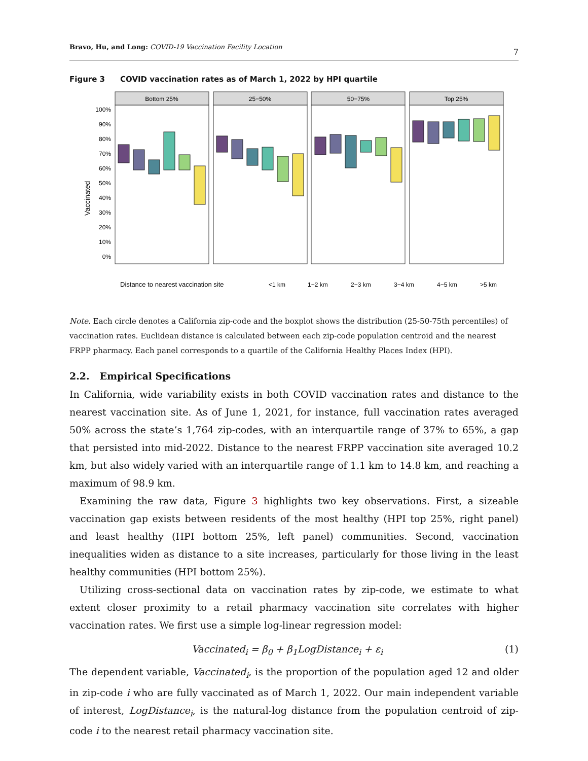Bravo, Hu, and Long: COVID-19 Vaccination Facility Location
7
Figure 3 COVID vaccination rates as of March 1, 2022 by HPI quartile
Vaccinated
100%
90%
80%
70%
60%
50%
40%
30%
20%
10%
0%
Bottom 25%
25−50%
50−75%
Top 25%
Distance to nearest vaccination site
<1 km
1−2 km
2−3 km
3−4 km
4−5 km
>5 km
Note. Each circle denotes a California zip-code and the boxplot shows the distribution (25-50-75th percentiles) of vaccination rates. Euclidean distance is calculated between each zip-code population centroid and the nearest FRPP pharmacy. Each panel corresponds to a quartile of the California Healthy Places Index (HPI).
2.2. Empirical Specifications
In California, wide variability exists in both COVID vaccination rates and distance to the nearest vaccination site. As of June 1, 2021, for instance, full vaccination rates averaged 50% across the state’s 1,764 zip-codes, with an interquartile range of 37% to 65%, a gap that persisted into mid-2022. Distance to the nearest FRPP vaccination site averaged 10.2 km, but also widely varied with an interquartile range of 1.1 km to 14.8 km, and reaching a maximum of 98.9 km.
Examining the raw data, Figure 3 highlights two key observations. First, a sizeable vaccination gap exists between residents of the most healthy (HPI top 25%, right panel) and least healthy (HPI bottom 25%, left panel) communities. Second, vaccination inequalities widen as distance to a site increases, particularly for those living in the least healthy communities (HPI bottom 25%).
Utilizing cross-sectional data on vaccination rates by zip-code, we estimate to what extent closer proximity to a retail pharmacy vaccination site correlates with higher vaccination rates. We first use a simple log-linear regression model:
Vaccinated<sub>i</sub> = β<sub>0</sub> + β<sub>1</sub>LogDistance<sub>i</sub> + ε<sub>i</sub> (1)
The dependent variable, Vaccinated<sub>i</sub>, is the proportion of the population aged 12 and older in zip-code i who are fully vaccinated as of March 1, 2022. Our main independent variable of interest, LogDistance<sub>i</sub>, is the natural-log distance from the population centroid of zip-code i to the nearest retail pharmacy vaccination site.